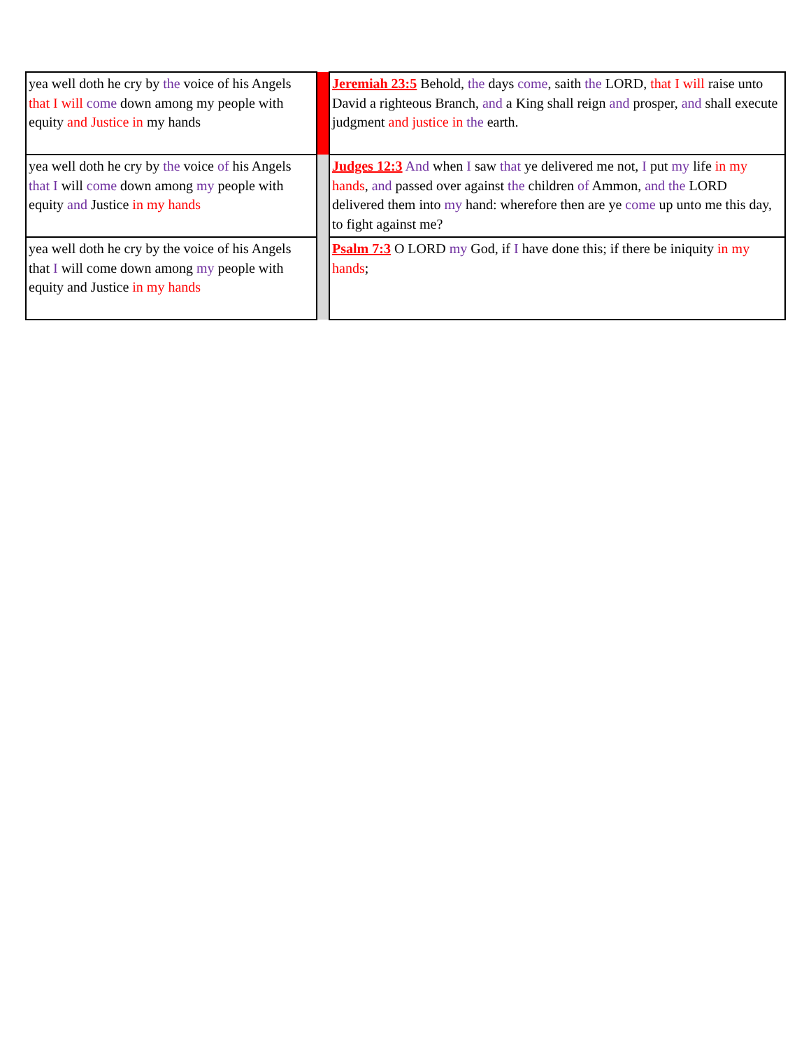| yea well doth he cry by the voice of his Angels that I will come down among my people with equity and Justice in my hands | | Jeremiah 23:5 Behold, the days come , saith the LORD, that I will raise unto David a righteous Branch, and a King shall reign and prosper, and shall execute judgment and justice in the earth. |
| yea well doth he cry by the voice of his Angels that I will come down among my people with equity and Justice in my hands | | Judges 12:3 And when I saw that ye delivered me not, I put my life in my hands , and passed over against the children of Ammon, and the LORD delivered them into my hand: wherefore then are ye come up unto me this day, to fight against me? |
| yea well doth he cry by the voice of his Angels that I will come down among my people with equity and Justice in my hands | | Psalm 7:3 O LORD my God, if I have done this; if there be iniquity in my hands ; |